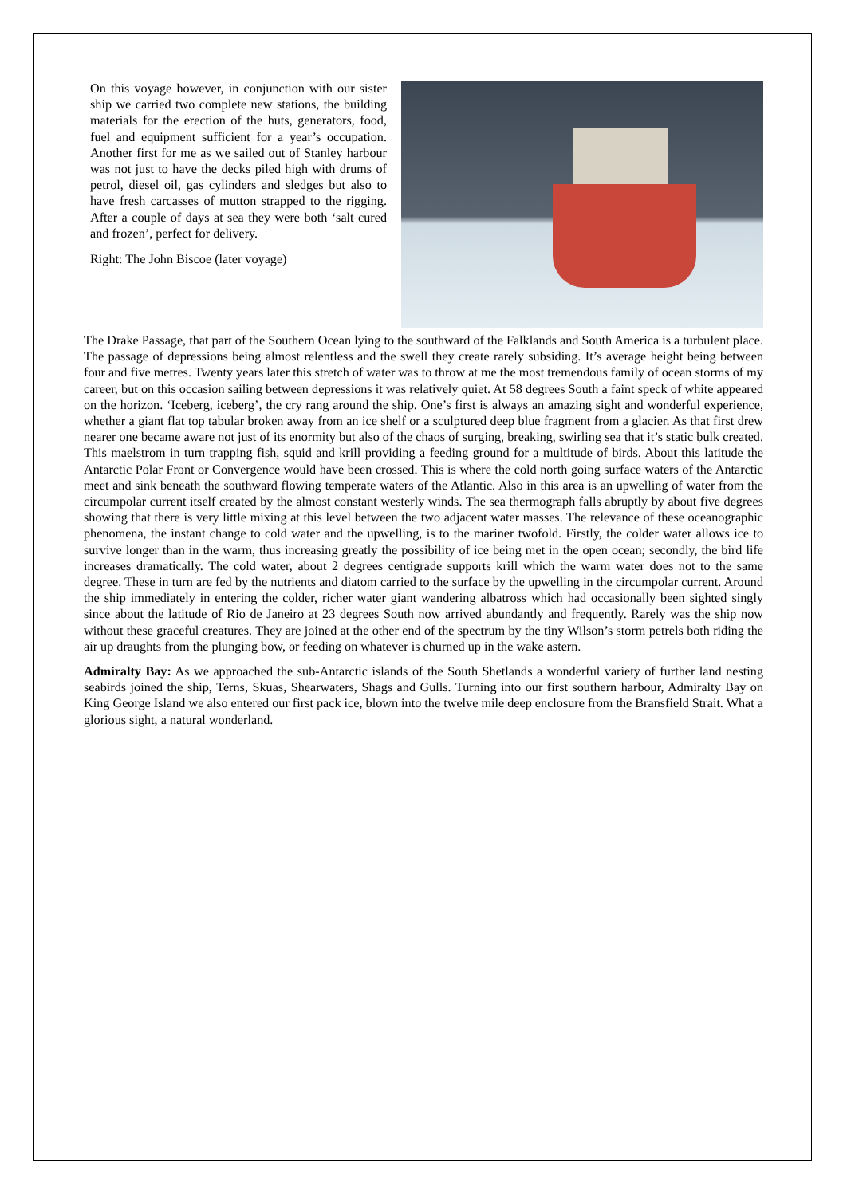On this voyage however, in conjunction with our sister ship we carried two complete new stations, the building materials for the erection of the huts, generators, food, fuel and equipment sufficient for a year’s occupation. Another first for me as we sailed out of Stanley harbour was not just to have the decks piled high with drums of petrol, diesel oil, gas cylinders and sledges but also to have fresh carcasses of mutton strapped to the rigging. After a couple of days at sea they were both ‘salt cured and frozen’, perfect for delivery.
Right: The John Biscoe (later voyage)
The Drake Passage, that part of the Southern Ocean lying to the southward of the Falklands and South America is a turbulent place. The passage of depressions being almost relentless and the swell they create rarely subsiding. It’s average height being between four and five metres. Twenty years later this stretch of water was to throw at me the most tremendous family of ocean storms of my career, but on this occasion sailing between depressions it was relatively quiet. At 58 degrees South a faint speck of white appeared on the horizon. ‘Iceberg, iceberg’, the cry rang around the ship. One’s first is always an amazing sight and wonderful experience, whether a giant flat top tabular broken away from an ice shelf or a sculptured deep blue fragment from a glacier. As that first drew nearer one became aware not just of its enormity but also of the chaos of surging, breaking, swirling sea that it’s static bulk created. This maelstrom in turn trapping fish, squid and krill providing a feeding ground for a multitude of birds. About this latitude the Antarctic Polar Front or Convergence would have been crossed. This is where the cold north going surface waters of the Antarctic meet and sink beneath the southward flowing temperate waters of the Atlantic. Also in this area is an upwelling of water from the circumpolar current itself created by the almost constant westerly winds. The sea thermograph falls abruptly by about five degrees showing that there is very little mixing at this level between the two adjacent water masses. The relevance of these oceanographic phenomena, the instant change to cold water and the upwelling, is to the mariner twofold. Firstly, the colder water allows ice to survive longer than in the warm, thus increasing greatly the possibility of ice being met in the open ocean; secondly, the bird life increases dramatically. The cold water, about 2 degrees centigrade supports krill which the warm water does not to the same degree. These in turn are fed by the nutrients and diatom carried to the surface by the upwelling in the circumpolar current. Around the ship immediately in entering the colder, richer water giant wandering albatross which had occasionally been sighted singly since about the latitude of Rio de Janeiro at 23 degrees South now arrived abundantly and frequently. Rarely was the ship now without these graceful creatures. They are joined at the other end of the spectrum by the tiny Wilson’s storm petrels both riding the air up draughts from the plunging bow, or feeding on whatever is churned up in the wake astern.
Admiralty Bay: As we approached the sub-Antarctic islands of the South Shetlands a wonderful variety of further land nesting seabirds joined the ship, Terns, Skuas, Shearwaters, Shags and Gulls. Turning into our first southern harbour, Admiralty Bay on King George Island we also entered our first pack ice, blown into the twelve mile deep enclosure from the Bransfield Strait. What a glorious sight, a natural wonderland.